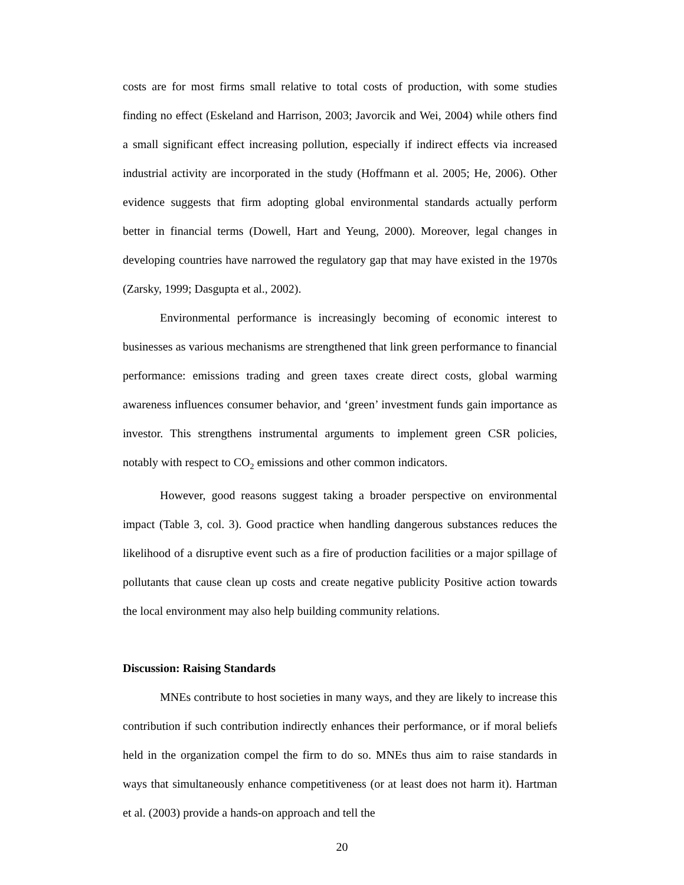costs are for most firms small relative to total costs of production, with some studies finding no effect (Eskeland and Harrison, 2003; Javorcik and Wei, 2004) while others find a small significant effect increasing pollution, especially if indirect effects via increased industrial activity are incorporated in the study (Hoffmann et al. 2005; He, 2006). Other evidence suggests that firm adopting global environmental standards actually perform better in financial terms (Dowell, Hart and Yeung, 2000). Moreover, legal changes in developing countries have narrowed the regulatory gap that may have existed in the 1970s (Zarsky, 1999; Dasgupta et al., 2002).
Environmental performance is increasingly becoming of economic interest to businesses as various mechanisms are strengthened that link green performance to financial performance: emissions trading and green taxes create direct costs, global warming awareness influences consumer behavior, and ‘green’ investment funds gain importance as investor. This strengthens instrumental arguments to implement green CSR policies, notably with respect to CO<sub>2</sub> emissions and other common indicators.
However, good reasons suggest taking a broader perspective on environmental impact (Table 3, col. 3). Good practice when handling dangerous substances reduces the likelihood of a disruptive event such as a fire of production facilities or a major spillage of pollutants that cause clean up costs and create negative publicity Positive action towards the local environment may also help building community relations.
Discussion: Raising Standards
MNEs contribute to host societies in many ways, and they are likely to increase this contribution if such contribution indirectly enhances their performance, or if moral beliefs held in the organization compel the firm to do so. MNEs thus aim to raise standards in ways that simultaneously enhance competitiveness (or at least does not harm it). Hartman et al. (2003) provide a hands-on approach and tell the
20